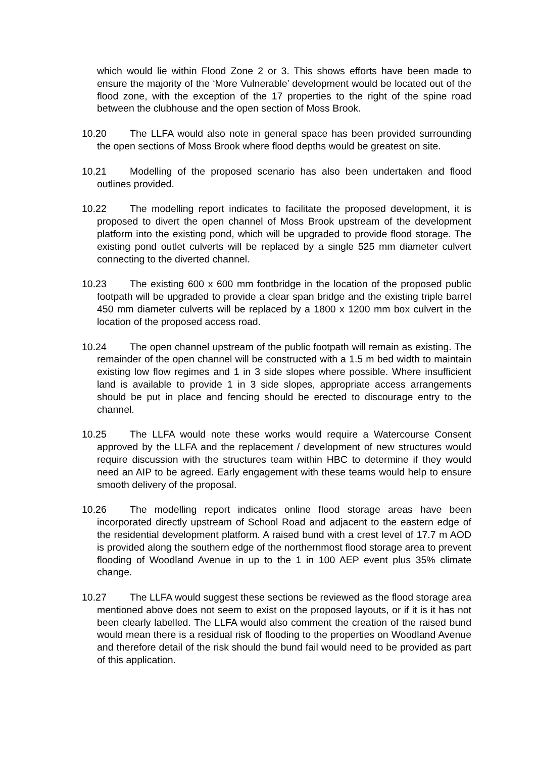which would lie within Flood Zone 2 or 3. This shows efforts have been made to ensure the majority of the ‘More Vulnerable’ development would be located out of the flood zone, with the exception of the 17 properties to the right of the spine road between the clubhouse and the open section of Moss Brook.
10.20 The LLFA would also note in general space has been provided surrounding the open sections of Moss Brook where flood depths would be greatest on site.
10.21 Modelling of the proposed scenario has also been undertaken and flood outlines provided.
10.22 The modelling report indicates to facilitate the proposed development, it is proposed to divert the open channel of Moss Brook upstream of the development platform into the existing pond, which will be upgraded to provide flood storage. The existing pond outlet culverts will be replaced by a single 525 mm diameter culvert connecting to the diverted channel.
10.23 The existing 600 x 600 mm footbridge in the location of the proposed public footpath will be upgraded to provide a clear span bridge and the existing triple barrel 450 mm diameter culverts will be replaced by a 1800 x 1200 mm box culvert in the location of the proposed access road.
10.24 The open channel upstream of the public footpath will remain as existing. The remainder of the open channel will be constructed with a 1.5 m bed width to maintain existing low flow regimes and 1 in 3 side slopes where possible. Where insufficient land is available to provide 1 in 3 side slopes, appropriate access arrangements should be put in place and fencing should be erected to discourage entry to the channel.
10.25 The LLFA would note these works would require a Watercourse Consent approved by the LLFA and the replacement / development of new structures would require discussion with the structures team within HBC to determine if they would need an AIP to be agreed. Early engagement with these teams would help to ensure smooth delivery of the proposal.
10.26 The modelling report indicates online flood storage areas have been incorporated directly upstream of School Road and adjacent to the eastern edge of the residential development platform. A raised bund with a crest level of 17.7 m AOD is provided along the southern edge of the northernmost flood storage area to prevent flooding of Woodland Avenue in up to the 1 in 100 AEP event plus 35% climate change.
10.27 The LLFA would suggest these sections be reviewed as the flood storage area mentioned above does not seem to exist on the proposed layouts, or if it is it has not been clearly labelled. The LLFA would also comment the creation of the raised bund would mean there is a residual risk of flooding to the properties on Woodland Avenue and therefore detail of the risk should the bund fail would need to be provided as part of this application.